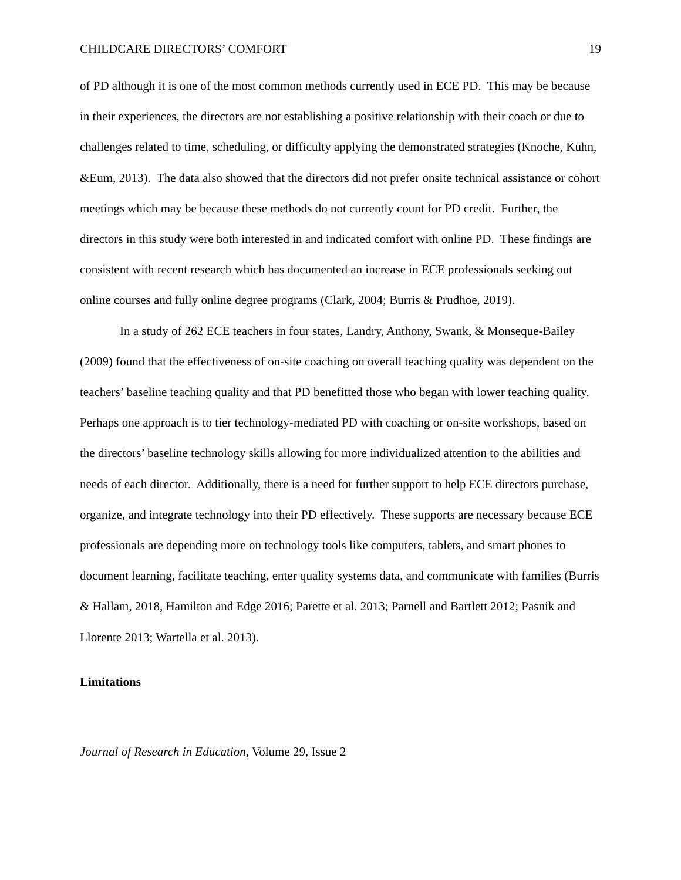CHILDCARE DIRECTORS’ COMFORT 19
of PD although it is one of the most common methods currently used in ECE PD. This may be because in their experiences, the directors are not establishing a positive relationship with their coach or due to challenges related to time, scheduling, or difficulty applying the demonstrated strategies (Knoche, Kuhn, &Eum, 2013). The data also showed that the directors did not prefer onsite technical assistance or cohort meetings which may be because these methods do not currently count for PD credit. Further, the directors in this study were both interested in and indicated comfort with online PD. These findings are consistent with recent research which has documented an increase in ECE professionals seeking out online courses and fully online degree programs (Clark, 2004; Burris & Prudhoe, 2019).
In a study of 262 ECE teachers in four states, Landry, Anthony, Swank, & Monseque-Bailey (2009) found that the effectiveness of on-site coaching on overall teaching quality was dependent on the teachers’ baseline teaching quality and that PD benefitted those who began with lower teaching quality. Perhaps one approach is to tier technology-mediated PD with coaching or on-site workshops, based on the directors’ baseline technology skills allowing for more individualized attention to the abilities and needs of each director. Additionally, there is a need for further support to help ECE directors purchase, organize, and integrate technology into their PD effectively. These supports are necessary because ECE professionals are depending more on technology tools like computers, tablets, and smart phones to document learning, facilitate teaching, enter quality systems data, and communicate with families (Burris & Hallam, 2018, Hamilton and Edge 2016; Parette et al. 2013; Parnell and Bartlett 2012; Pasnik and Llorente 2013; Wartella et al. 2013).
Limitations
Journal of Research in Education, Volume 29, Issue 2